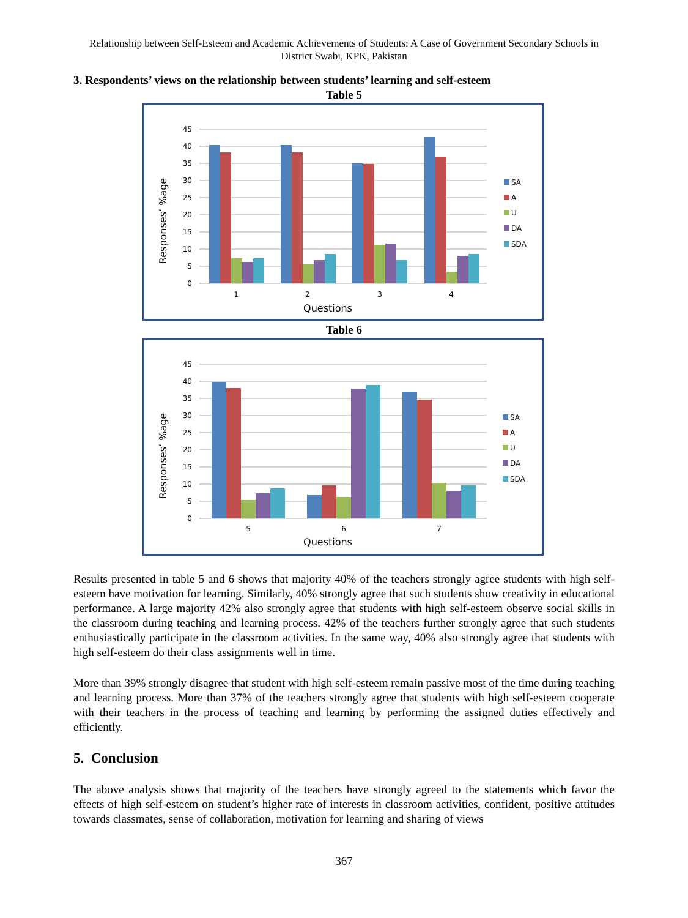Relationship between Self-Esteem and Academic Achievements of Students: A Case of Government Secondary Schools in District Swabi, KPK, Pakistan
3. Respondents’ views on the relationship between students’ learning and self-esteem
Table 5
45
40
35
30
25
20
15
10
5
0
1
2
3
4
Questions
Responses’ %age
SA
A
U
DA
SDA
Table 6
45
40
35
30
25
20
15
10
5
0
5
6
7
Questions
Responses’ %age
SA
A
U
DA
SDA
Results presented in table 5 and 6 shows that majority 40% of the teachers strongly agree students with high self-esteem have motivation for learning. Similarly, 40% strongly agree that such students show creativity in educational performance. A large majority 42% also strongly agree that students with high self-esteem observe social skills in the classroom during teaching and learning process. 42% of the teachers further strongly agree that such students enthusiastically participate in the classroom activities. In the same way, 40% also strongly agree that students with high self-esteem do their class assignments well in time.
More than 39% strongly disagree that student with high self-esteem remain passive most of the time during teaching and learning process. More than 37% of the teachers strongly agree that students with high self-esteem cooperate with their teachers in the process of teaching and learning by performing the assigned duties effectively and efficiently.
5. Conclusion
The above analysis shows that majority of the teachers have strongly agreed to the statements which favor the effects of high self-esteem on student’s higher rate of interests in classroom activities, confident, positive attitudes towards classmates, sense of collaboration, motivation for learning and sharing of views
367